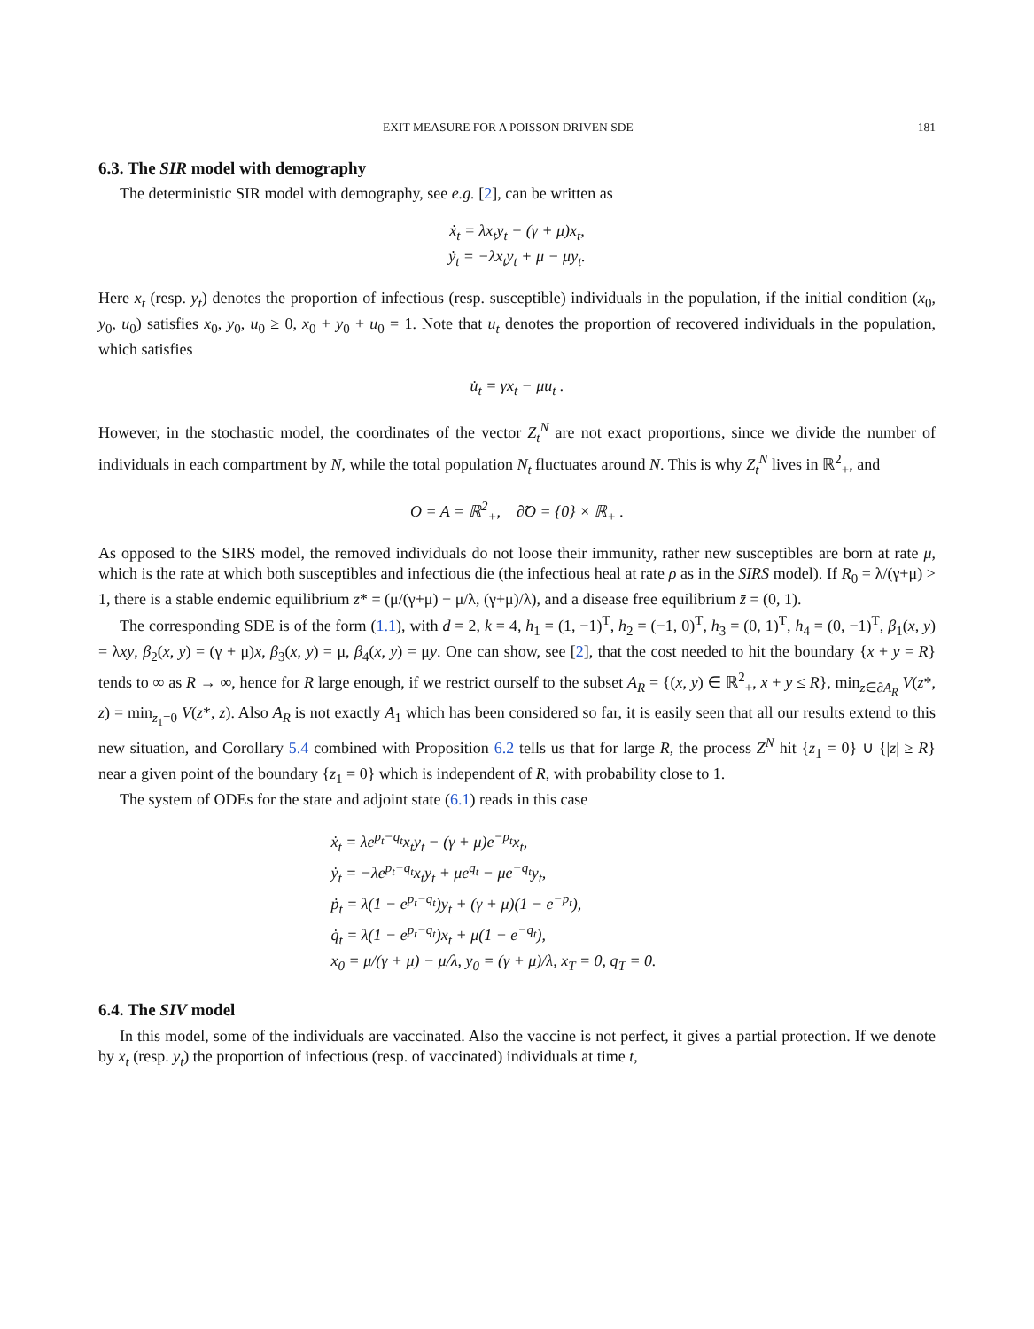EXIT MEASURE FOR A POISSON DRIVEN SDE 181
6.3. The SIR model with demography
The deterministic SIR model with demography, see e.g. [2], can be written as
ẋ<sub>t</sub> = λx<sub>t</sub>y<sub>t</sub> − (γ + μ)x<sub>t</sub>,
ẏ<sub>t</sub> = −λx<sub>t</sub>y<sub>t</sub> + μ − μy<sub>t</sub>.
Here x<sub>t</sub> (resp. y<sub>t</sub>) denotes the proportion of infectious (resp. susceptible) individuals in the population, if the initial condition (x<sub>0</sub>, y<sub>0</sub>, u<sub>0</sub>) satisfies x<sub>0</sub>, y<sub>0</sub>, u<sub>0</sub> ≥ 0, x<sub>0</sub> + y<sub>0</sub> + u<sub>0</sub> = 1. Note that u<sub>t</sub> denotes the proportion of recovered individuals in the population, which satisfies
u̇<sub>t</sub> = γx<sub>t</sub> − μu<sub>t</sub> .
However, in the stochastic model, the coordinates of the vector Z<sub>t</sub><sup>N</sup> are not exact proportions, since we divide the number of individuals in each compartment by N, while the total population N<sub>t</sub> fluctuates around N. This is why Z<sub>t</sub><sup>N</sup> lives in ℝ<sup>2</sup><sub>+</sub>, and
O = A = ℝ<sup>2</sup><sub>+</sub>, ∂̃O = {0} × ℝ<sub>+</sub> .
As opposed to the SIRS model, the removed individuals do not loose their immunity, rather new susceptibles are born at rate μ, which is the rate at which both susceptibles and infectious die (the infectious heal at rate ρ as in the SIRS model). If R<sub>0</sub> = λ/(γ+μ) > 1, there is a stable endemic equilibrium z* = (μ/(γ+μ) − μ/λ, (γ+μ)/λ), and a disease free equilibrium z̄ = (0, 1).
The corresponding SDE is of the form (1.1), with d = 2, k = 4, h<sub>1</sub> = (1, −1)<sup>T</sup>, h<sub>2</sub> = (−1, 0)<sup>T</sup>, h<sub>3</sub> = (0, 1)<sup>T</sup>, h<sub>4</sub> = (0, −1)<sup>T</sup>, β<sub>1</sub>(x, y) = λxy, β<sub>2</sub>(x, y) = (γ + μ)x, β<sub>3</sub>(x, y) = μ, β<sub>4</sub>(x, y) = μy. One can show, see [2], that the cost needed to hit the boundary {x + y = R} tends to ∞ as R → ∞, hence for R large enough, if we restrict ourself to the subset A<sub>R</sub> = {(x, y) ∈ ℝ<sup>2</sup><sub>+</sub>, x + y ≤ R}, min<sub>z∈∂A<sub>R</sub></sub> V(z*, z) = min<sub>z<sub>1</sub>=0</sub> V(z*, z). Also A<sub>R</sub> is not exactly A<sub>1</sub> which has been considered so far, it is easily seen that all our results extend to this new situation, and Corollary 5.4 combined with Proposition 6.2 tells us that for large R, the process Z<sup>N</sup> hit {z<sub>1</sub> = 0} ∪ {|z| ≥ R} near a given point of the boundary {z<sub>1</sub> = 0} which is independent of R, with probability close to 1.
The system of ODEs for the state and adjoint state (6.1) reads in this case
ẋ<sub>t</sub> = λe<sup>p<sub>t</sub>−q<sub>t</sub></sup>x<sub>t</sub>y<sub>t</sub> − (γ + μ)e<sup>−p<sub>t</sub></sup>x<sub>t</sub>,
ẏ<sub>t</sub> = −λe<sup>p<sub>t</sub>−q<sub>t</sub></sup>x<sub>t</sub>y<sub>t</sub> + μe<sup>q<sub>t</sub></sup> − μe<sup>−q<sub>t</sub></sup>y<sub>t</sub>,
ṗ<sub>t</sub> = λ(1 − e<sup>p<sub>t</sub>−q<sub>t</sub></sup>)y<sub>t</sub> + (γ + μ)(1 − e<sup>−p<sub>t</sub></sup>),
q̇<sub>t</sub> = λ(1 − e<sup>p<sub>t</sub>−q<sub>t</sub></sup>)x<sub>t</sub> + μ(1 − e<sup>−q<sub>t</sub></sup>),
x<sub>0</sub> = μ/(γ + μ) − μ/λ, y<sub>0</sub> = (γ + μ)/λ, x<sub>T</sub> = 0, q<sub>T</sub> = 0.
6.4. The SIV model
In this model, some of the individuals are vaccinated. Also the vaccine is not perfect, it gives a partial protection. If we denote by x<sub>t</sub> (resp. y<sub>t</sub>) the proportion of infectious (resp. of vaccinated) individuals at time t,